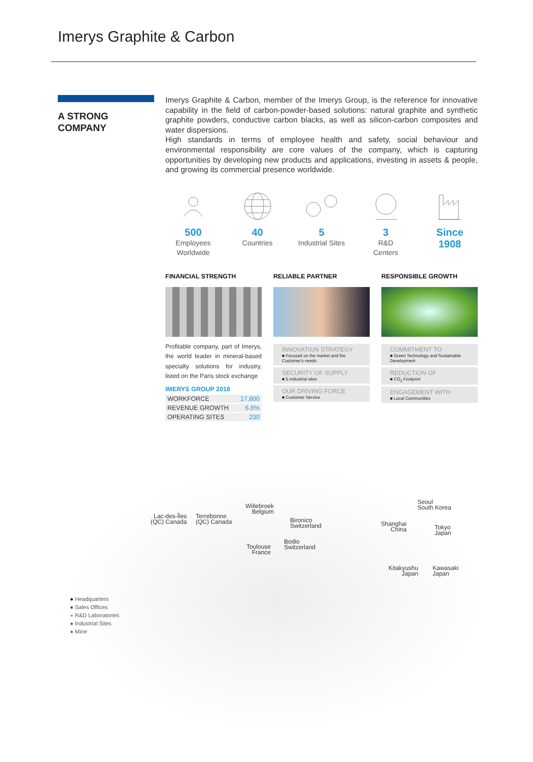Imerys Graphite & Carbon
A STRONG
COMPANY
Imerys Graphite & Carbon, member of the Imerys Group, is the reference for innovative capability in the field of carbon-powder-based solutions: natural graphite and synthetic graphite powders, conductive carbon blacks, as well as silicon-carbon composites and water dispersions.
High standards in terms of employee health and safety, social behaviour and environmental responsibility are core values of the company, which is capturing opportunities by developing new products and applications, investing in assets & people, and growing its commercial presence worldwide.
500
Employees
Worldwide
40
Countries
5
Industrial Sites
3
R&D
Centers
Since
1908
FINANCIAL STRENGTH
Profitable company, part of Imerys, the world leader in mineral-based specialty solutions for industry, listed on the Paris stock exchange
IMERYS GROUP 2018
| WORKFORCE | 17,800 |
| REVENUE GROWTH | 6.8% |
| OPERATING SITES | 230 |
RELIABLE PARTNER
INNOVATION STRATEGY
■ Focused on the market and the Customer's needs
SECURITY OF SUPPLY
■ 5 Industrial sites
OUR DRIVING FORCE
■ Customer Service
RESPONSIBLE GROWTH
COMMITMENT TO
■ Green Technology and Sustainable Development
REDUCTION OF
■ CO<sub>2</sub> Footprint
ENGAGEMENT WITH
■ Local Communities
Lac-des-Îles
(QC) Canada
Terrebonne
(QC) Canada
Willebroek
Belgium
Bironico
Switzerland
Toulouse
France
Bodio
Switzerland
Seoul
South Korea
Shanghai
China
Tokyo
Japan
Kitakyushu
Japan
Kawasaki
Japan
● Headquarters
● Sales Offices
● R&D Laboratories
● Industrial Sites
● Mine